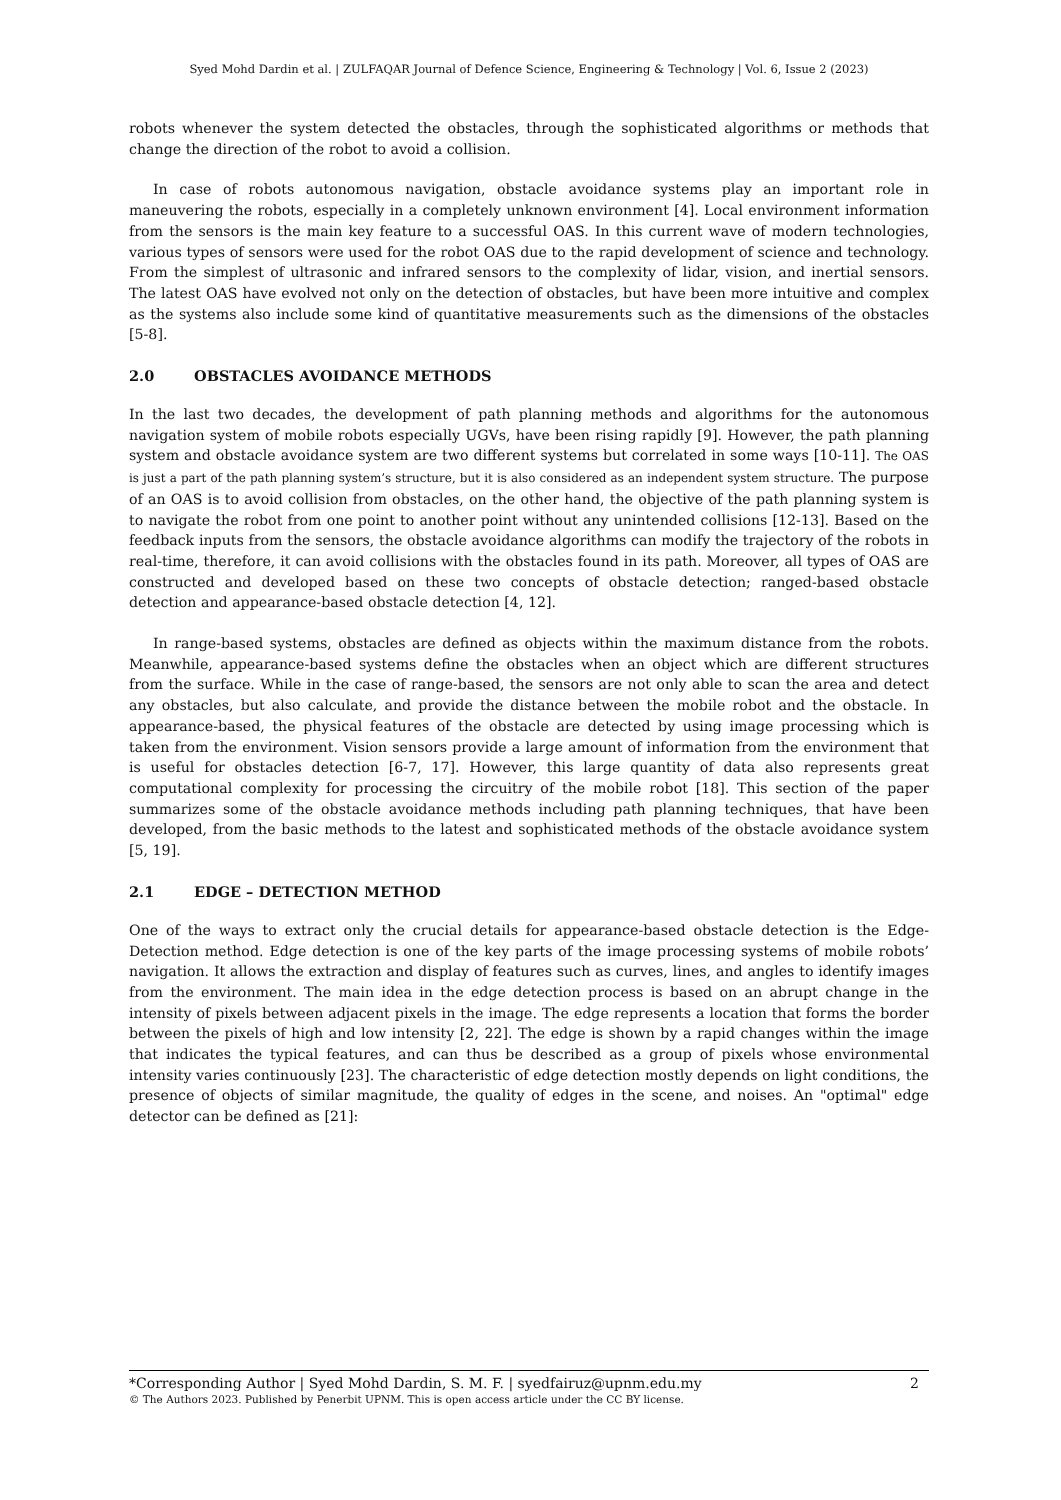Syed Mohd Dardin et al. | ZULFAQAR Journal of Defence Science, Engineering & Technology | Vol. 6, Issue 2 (2023)
robots whenever the system detected the obstacles, through the sophisticated algorithms or methods that change the direction of the robot to avoid a collision.
In case of robots autonomous navigation, obstacle avoidance systems play an important role in maneuvering the robots, especially in a completely unknown environment [4]. Local environment information from the sensors is the main key feature to a successful OAS. In this current wave of modern technologies, various types of sensors were used for the robot OAS due to the rapid development of science and technology. From the simplest of ultrasonic and infrared sensors to the complexity of lidar, vision, and inertial sensors. The latest OAS have evolved not only on the detection of obstacles, but have been more intuitive and complex as the systems also include some kind of quantitative measurements such as the dimensions of the obstacles [5-8].
2.0 OBSTACLES AVOIDANCE METHODS
In the last two decades, the development of path planning methods and algorithms for the autonomous navigation system of mobile robots especially UGVs, have been rising rapidly [9]. However, the path planning system and obstacle avoidance system are two different systems but correlated in some ways [10-11]. The OAS is just a part of the path planning system’s structure, but it is also considered as an independent system structure. The purpose of an OAS is to avoid collision from obstacles, on the other hand, the objective of the path planning system is to navigate the robot from one point to another point without any unintended collisions [12-13]. Based on the feedback inputs from the sensors, the obstacle avoidance algorithms can modify the trajectory of the robots in real-time, therefore, it can avoid collisions with the obstacles found in its path. Moreover, all types of OAS are constructed and developed based on these two concepts of obstacle detection; ranged-based obstacle detection and appearance-based obstacle detection [4, 12].
In range-based systems, obstacles are defined as objects within the maximum distance from the robots. Meanwhile, appearance-based systems define the obstacles when an object which are different structures from the surface. While in the case of range-based, the sensors are not only able to scan the area and detect any obstacles, but also calculate, and provide the distance between the mobile robot and the obstacle. In appearance-based, the physical features of the obstacle are detected by using image processing which is taken from the environment. Vision sensors provide a large amount of information from the environment that is useful for obstacles detection [6-7, 17]. However, this large quantity of data also represents great computational complexity for processing the circuitry of the mobile robot [18]. This section of the paper summarizes some of the obstacle avoidance methods including path planning techniques, that have been developed, from the basic methods to the latest and sophisticated methods of the obstacle avoidance system [5, 19].
2.1 EDGE – DETECTION METHOD
One of the ways to extract only the crucial details for appearance-based obstacle detection is the Edge-Detection method. Edge detection is one of the key parts of the image processing systems of mobile robots’ navigation. It allows the extraction and display of features such as curves, lines, and angles to identify images from the environment. The main idea in the edge detection process is based on an abrupt change in the intensity of pixels between adjacent pixels in the image. The edge represents a location that forms the border between the pixels of high and low intensity [2, 22]. The edge is shown by a rapid changes within the image that indicates the typical features, and can thus be described as a group of pixels whose environmental intensity varies continuously [23]. The characteristic of edge detection mostly depends on light conditions, the presence of objects of similar magnitude, the quality of edges in the scene, and noises. An "optimal" edge detector can be defined as [21]:
*Corresponding Author | Syed Mohd Dardin, S. M. F. | syedfairuz@upnm.edu.my 2
© The Authors 2023. Published by Penerbit UPNM. This is open access article under the CC BY license.